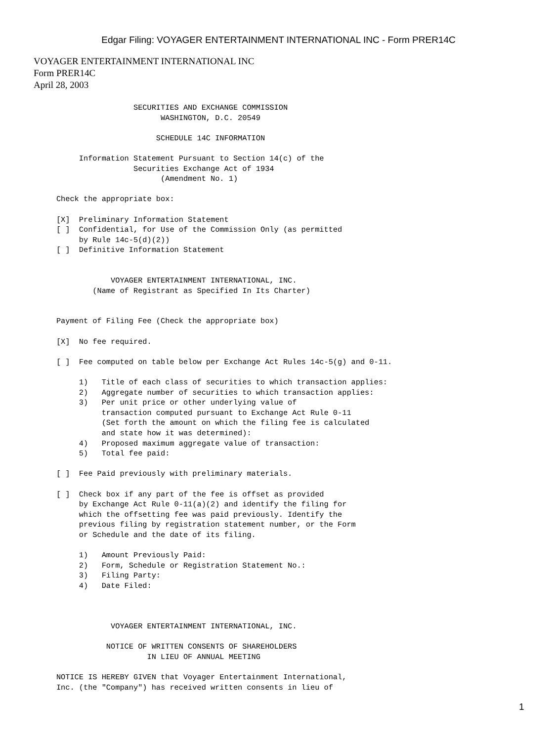Edgar Filing: VOYAGER ENTERTAINMENT INTERNATIONAL INC - Form PRER14C
VOYAGER ENTERTAINMENT INTERNATIONAL INC
Form PRER14C
April 28, 2003
                      SECURITIES AND EXCHANGE COMMISSION
                            WASHINGTON, D.C. 20549

                           SCHEDULE 14C INFORMATION

          Information Statement Pursuant to Section 14(c) of the
                      Securities Exchange Act of 1934
                            (Amendment No. 1)

     Check the appropriate box:

     [X]  Preliminary Information Statement
     [ ]  Confidential, for Use of the Commission Only (as permitted
          by Rule 14c-5(d)(2))
     [ ]  Definitive Information Statement


                 VOYAGER ENTERTAINMENT INTERNATIONAL, INC.
             (Name of Registrant as Specified In Its Charter)


     Payment of Filing Fee (Check the appropriate box)

     [X]  No fee required.

     [ ]  Fee computed on table below per Exchange Act Rules 14c-5(g) and 0-11.

          1)   Title of each class of securities to which transaction applies:
          2)   Aggregate number of securities to which transaction applies:
          3)   Per unit price or other underlying value of
               transaction computed pursuant to Exchange Act Rule 0-11
               (Set forth the amount on which the filing fee is calculated
               and state how it was determined):
          4)   Proposed maximum aggregate value of transaction:
          5)   Total fee paid:

     [ ]  Fee Paid previously with preliminary materials.

     [ ]  Check box if any part of the fee is offset as provided
          by Exchange Act Rule 0-11(a)(2) and identify the filing for
          which the offsetting fee was paid previously. Identify the
          previous filing by registration statement number, or the Form
          or Schedule and the date of its filing.

          1)   Amount Previously Paid:
          2)   Form, Schedule or Registration Statement No.:
          3)   Filing Party:
          4)   Date Filed:



                 VOYAGER ENTERTAINMENT INTERNATIONAL, INC.

                NOTICE OF WRITTEN CONSENTS OF SHAREHOLDERS
                         IN LIEU OF ANNUAL MEETING

     NOTICE IS HEREBY GIVEN that Voyager Entertainment International,
     Inc. (the "Company") has received written consents in lieu of
1